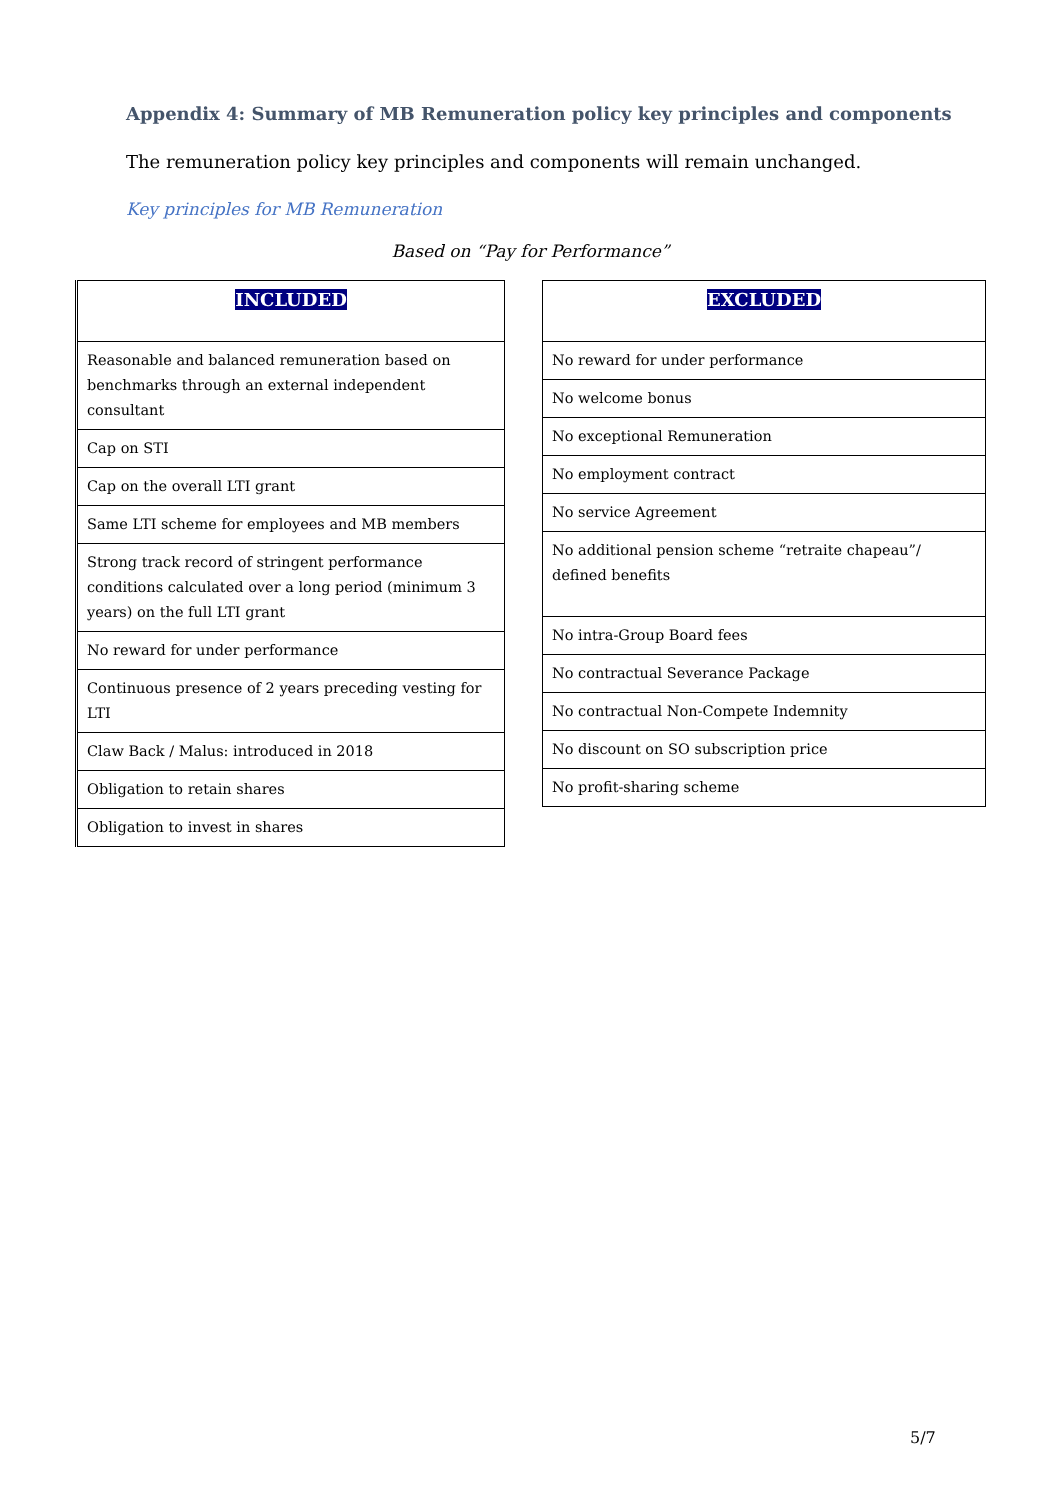Appendix 4: Summary of MB Remuneration policy key principles and components
The remuneration policy key principles and components will remain unchanged.
Key principles for MB Remuneration
Based on “Pay for Performance”
| INCLUDED |
| --- |
| Reasonable and balanced remuneration based on benchmarks through an external independent consultant |
| Cap on STI |
| Cap on the overall LTI grant |
| Same LTI scheme for employees and MB members |
| Strong track record of stringent performance conditions calculated over a long period (minimum 3 years) on the full LTI grant |
| No reward for under performance |
| Continuous presence of 2 years preceding vesting for LTI |
| Claw Back / Malus: introduced in 2018 |
| Obligation to retain shares |
| Obligation to invest in shares |
| EXCLUDED |
| --- |
| No reward for under performance |
| No welcome bonus |
| No exceptional Remuneration |
| No employment contract |
| No service Agreement |
| No additional pension scheme “retraite chapeau”/ defined benefits |
| No intra-Group Board fees |
| No contractual Severance Package |
| No contractual Non-Compete Indemnity |
| No discount on SO subscription price |
| No profit-sharing scheme |
5/7